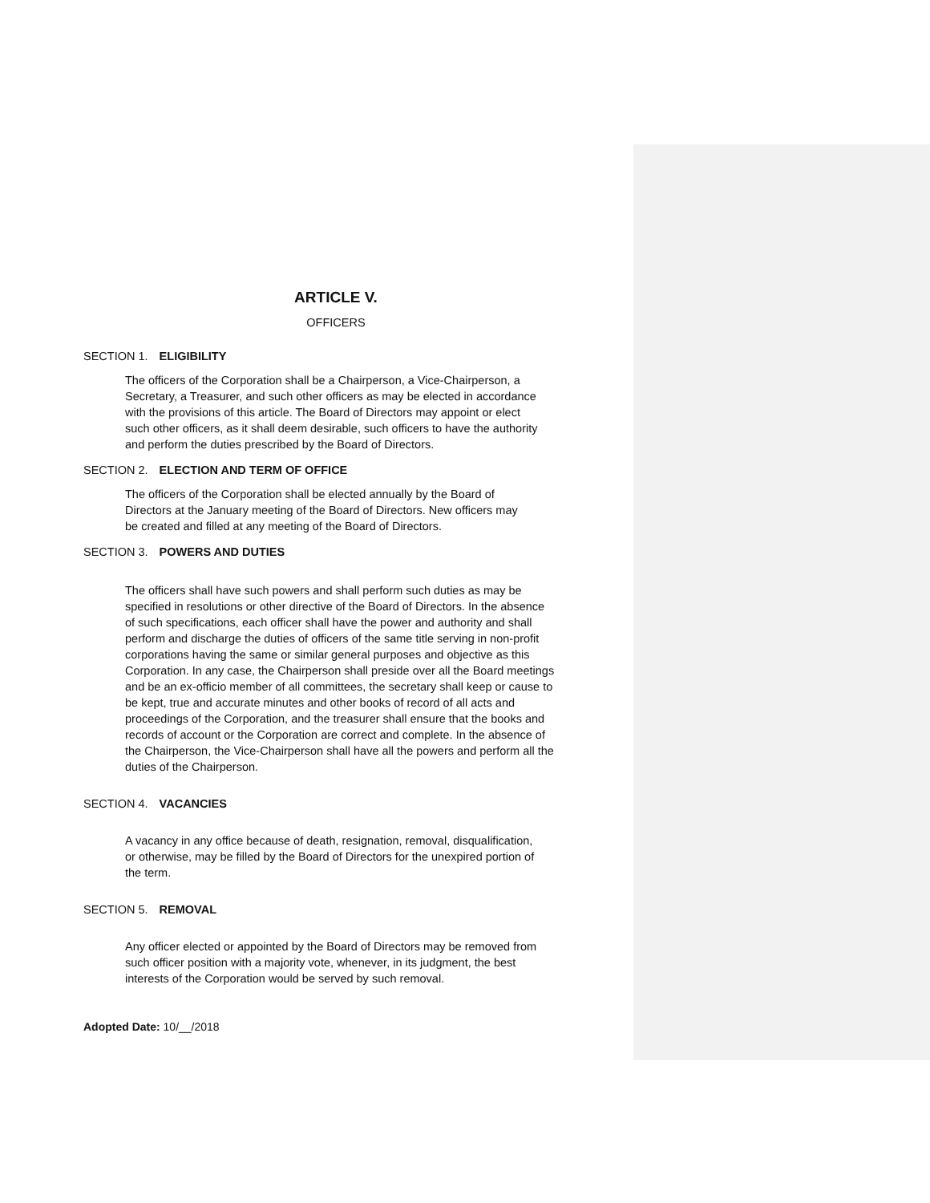ARTICLE V.
OFFICERS
SECTION 1. ELIGIBILITY
The officers of the Corporation shall be a Chairperson, a Vice-Chairperson, a
Secretary, a Treasurer, and such other officers as may be elected in accordance
with the provisions of this article. The Board of Directors may appoint or elect
such other officers, as it shall deem desirable, such officers to have the authority
and perform the duties prescribed by the Board of Directors.
SECTION 2. ELECTION AND TERM OF OFFICE
The officers of the Corporation shall be elected annually by the Board of
Directors at the January meeting of the Board of Directors. New officers may
be created and filled at any meeting of the Board of Directors.
SECTION 3. POWERS AND DUTIES
The officers shall have such powers and shall perform such duties as may be
specified in resolutions or other directive of the Board of Directors. In the absence
of such specifications, each officer shall have the power and authority and shall
perform and discharge the duties of officers of the same title serving in non-profit
corporations having the same or similar general purposes and objective as this
Corporation. In any case, the Chairperson shall preside over all the Board meetings
and be an ex-officio member of all committees, the secretary shall keep or cause to
be kept, true and accurate minutes and other books of record of all acts and
proceedings of the Corporation, and the treasurer shall ensure that the books and
records of account or the Corporation are correct and complete. In the absence of
the Chairperson, the Vice-Chairperson shall have all the powers and perform all the
duties of the Chairperson.
SECTION 4. VACANCIES
A vacancy in any office because of death, resignation, removal, disqualification,
or otherwise, may be filled by the Board of Directors for the unexpired portion of
the term.
SECTION 5. REMOVAL
Any officer elected or appointed by the Board of Directors may be removed from
such officer position with a majority vote, whenever, in its judgment, the best
interests of the Corporation would be served by such removal.
Adopted Date: 10/__/2018